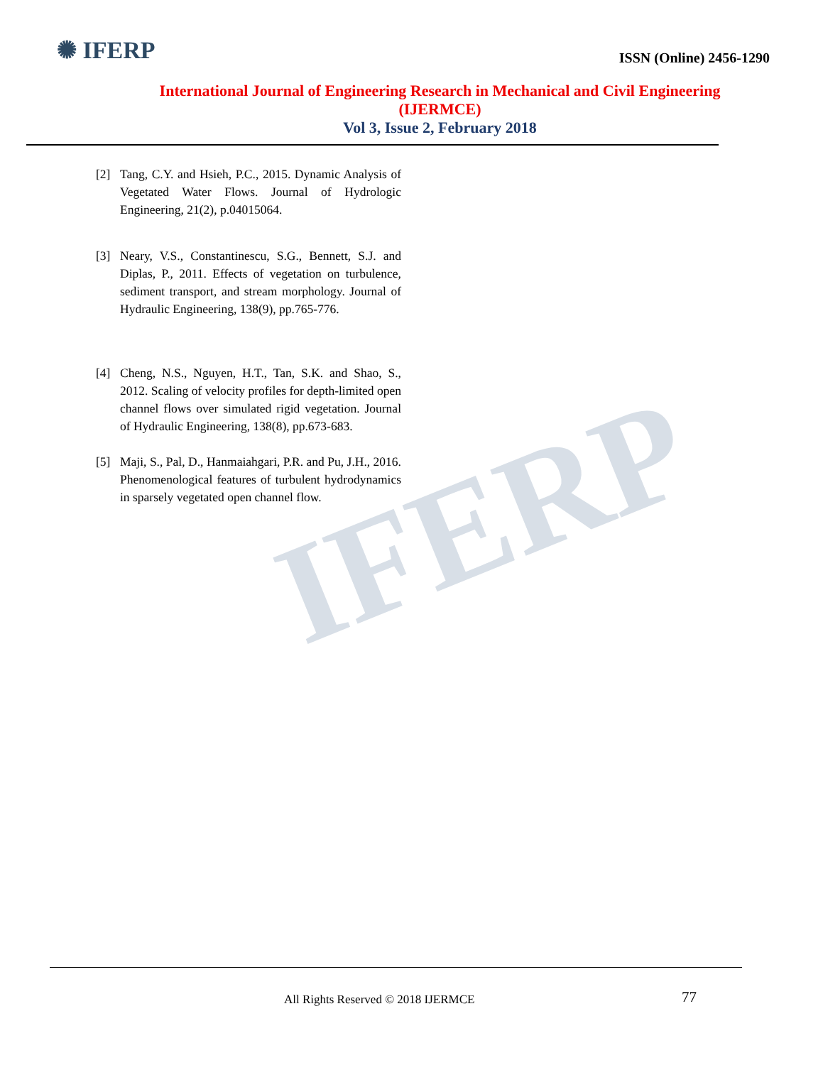IFERP
✺ IFERP
ISSN (Online) 2456-1290
International Journal of Engineering Research in Mechanical and Civil Engineering
(IJERMCE)
Vol 3, Issue 2, February 2018
[2] Tang, C.Y. and Hsieh, P.C., 2015. Dynamic Analysis of Vegetated Water Flows. Journal of Hydrologic Engineering, 21(2), p.04015064.
[3] Neary, V.S., Constantinescu, S.G., Bennett, S.J. and Diplas, P., 2011. Effects of vegetation on turbulence, sediment transport, and stream morphology. Journal of Hydraulic Engineering, 138(9), pp.765-776.
[4] Cheng, N.S., Nguyen, H.T., Tan, S.K. and Shao, S., 2012. Scaling of velocity profiles for depth-limited open channel flows over simulated rigid vegetation. Journal of Hydraulic Engineering, 138(8), pp.673-683.
[5] Maji, S., Pal, D., Hanmaiahgari, P.R. and Pu, J.H., 2016. Phenomenological features of turbulent hydrodynamics in sparsely vegetated open channel flow.
All Rights Reserved © 2018 IJERMCE
77